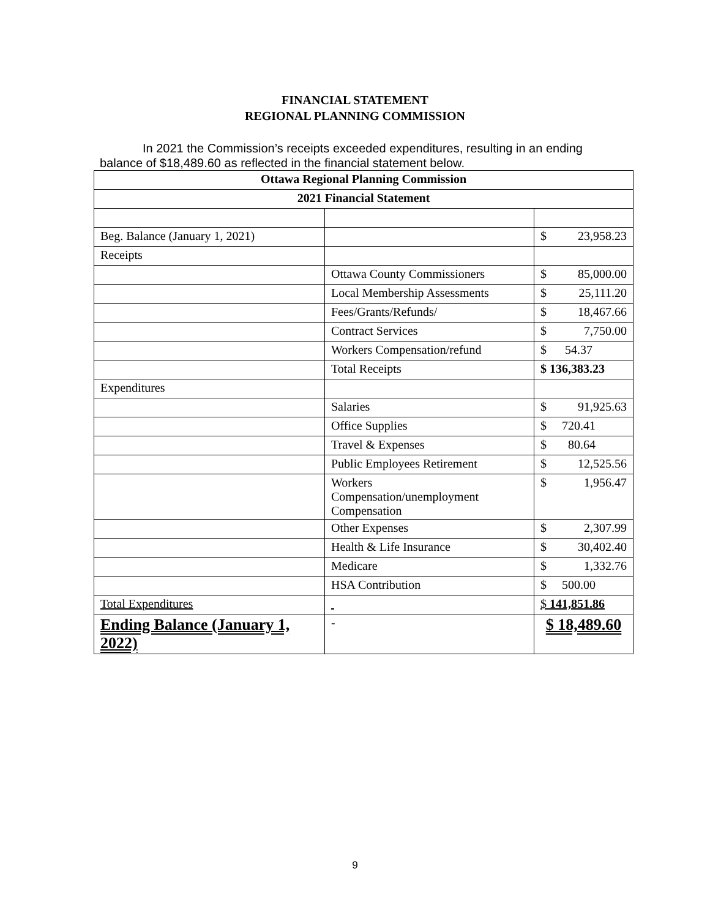FINANCIAL STATEMENT
REGIONAL PLANNING COMMISSION
In 2021 the Commission’s receipts exceeded expenditures, resulting in an ending balance of $18,489.60 as reflected in the financial statement below.
| Ottawa Regional Planning Commission | | |
| --- | --- | --- |
| 2021 Financial Statement | | |
| Beg. Balance (January 1, 2021) | | $ 23,958.23 |
| Receipts | | |
| | Ottawa County Commissioners | $ 85,000.00 |
| | Local Membership Assessments | $ 25,111.20 |
| | Fees/Grants/Refunds/ | $ 18,467.66 |
| | Contract Services | $ 7,750.00 |
| | Workers Compensation/refund | $ 54.37 |
| | Total Receipts | $ 136,383.23 |
| Expenditures | | |
| | Salaries | $ 91,925.63 |
| | Office Supplies | $ 720.41 |
| | Travel & Expenses | $ 80.64 |
| | Public Employees Retirement | $ 12,525.56 |
| | Workers Compensation/unemployment Compensation | $ 1,956.47 |
| | Other Expenses | $ 2,307.99 |
| | Health & Life Insurance | $ 30,402.40 |
| | Medicare | $ 1,332.76 |
| | HSA Contribution | $ 500.00 |
| Total Expenditures | | $ 141,851.86 |
| Ending Balance (January 1, 2022) | - | $ 18,489.60 |
9